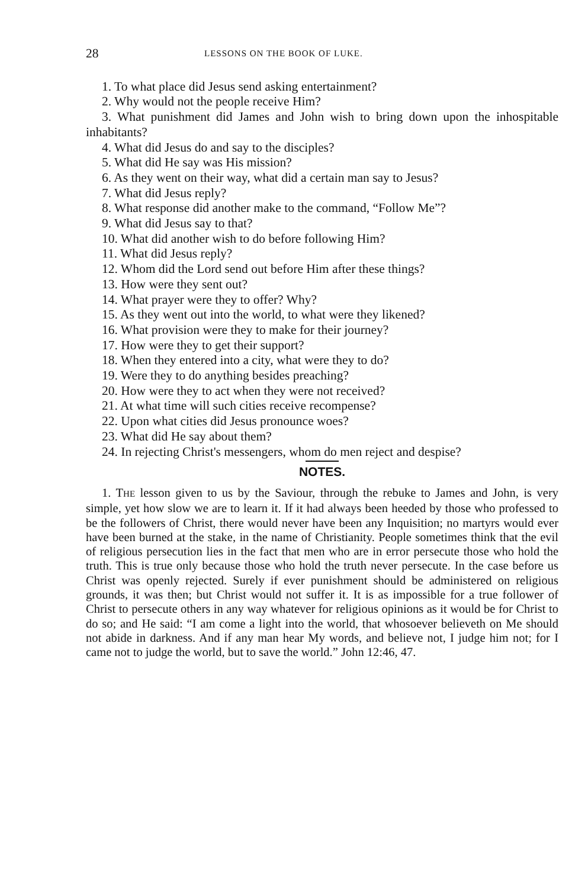28 LESSONS ON THE BOOK OF LUKE.
1. To what place did Jesus send asking entertainment?
2. Why would not the people receive Him?
3. What punishment did James and John wish to bring down upon the inhospitable inhabitants?
4. What did Jesus do and say to the disciples?
5. What did He say was His mission?
6. As they went on their way, what did a certain man say to Jesus?
7. What did Jesus reply?
8. What response did another make to the command, “Follow Me”?
9. What did Jesus say to that?
10. What did another wish to do before following Him?
11. What did Jesus reply?
12. Whom did the Lord send out before Him after these things?
13. How were they sent out?
14. What prayer were they to offer? Why?
15. As they went out into the world, to what were they likened?
16. What provision were they to make for their journey?
17. How were they to get their support?
18. When they entered into a city, what were they to do?
19. Were they to do anything besides preaching?
20. How were they to act when they were not received?
21. At what time will such cities receive recompense?
22. Upon what cities did Jesus pronounce woes?
23. What did He say about them?
24. In rejecting Christ's messengers, whom do men reject and despise?
NOTES.
1. THE lesson given to us by the Saviour, through the rebuke to James and John, is very simple, yet how slow we are to learn it. If it had always been heeded by those who professed to be the followers of Christ, there would never have been any Inquisition; no martyrs would ever have been burned at the stake, in the name of Christianity. People sometimes think that the evil of religious persecution lies in the fact that men who are in error persecute those who hold the truth. This is true only because those who hold the truth never persecute. In the case before us Christ was openly rejected. Surely if ever punishment should be administered on religious grounds, it was then; but Christ would not suffer it. It is as impossible for a true follower of Christ to persecute others in any way whatever for religious opinions as it would be for Christ to do so; and He said: “I am come a light into the world, that whosoever believeth on Me should not abide in darkness. And if any man hear My words, and believe not, I judge him not; for I came not to judge the world, but to save the world.” John 12:46, 47.